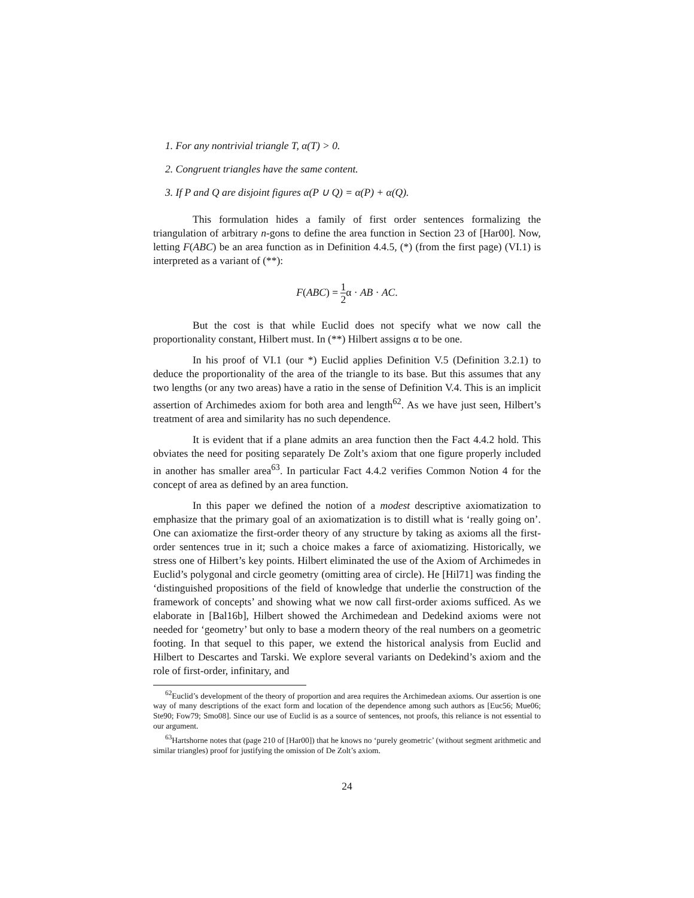1. For any nontrivial triangle T, α(T) > 0.
2. Congruent triangles have the same content.
3. If P and Q are disjoint figures α(P ∪ Q) = α(P) + α(Q).
This formulation hides a family of first order sentences formalizing the triangulation of arbitrary n-gons to define the area function in Section 23 of [Har00]. Now, letting F(ABC) be an area function as in Definition 4.4.5, (*) (from the first page) (VI.1) is interpreted as a variant of (**):
F(ABC) = 1 2α · AB · AC.
But the cost is that while Euclid does not specify what we now call the proportionality constant, Hilbert must. In (**) Hilbert assigns α to be one.
In his proof of VI.1 (our *) Euclid applies Definition V.5 (Definition 3.2.1) to deduce the proportionality of the area of the triangle to its base. But this assumes that any two lengths (or any two areas) have a ratio in the sense of Definition V.4. This is an implicit assertion of Archimedes axiom for both area and length<sup>62</sup>. As we have just seen, Hilbert’s treatment of area and similarity has no such dependence.
It is evident that if a plane admits an area function then the Fact 4.4.2 hold. This obviates the need for positing separately De Zolt’s axiom that one figure properly included in another has smaller area<sup>63</sup>. In particular Fact 4.4.2 verifies Common Notion 4 for the concept of area as defined by an area function.
In this paper we defined the notion of a modest descriptive axiomatization to emphasize that the primary goal of an axiomatization is to distill what is ‘really going on’. One can axiomatize the first-order theory of any structure by taking as axioms all the first-order sentences true in it; such a choice makes a farce of axiomatizing. Historically, we stress one of Hilbert’s key points. Hilbert eliminated the use of the Axiom of Archimedes in Euclid’s polygonal and circle geometry (omitting area of circle). He [Hil71] was finding the ‘distinguished propositions of the field of knowledge that underlie the construction of the framework of concepts’ and showing what we now call first-order axioms sufficed. As we elaborate in [Bal16b], Hilbert showed the Archimedean and Dedekind axioms were not needed for ‘geometry’ but only to base a modern theory of the real numbers on a geometric footing. In that sequel to this paper, we extend the historical analysis from Euclid and Hilbert to Descartes and Tarski. We explore several variants on Dedekind’s axiom and the role of first-order, infinitary, and
<sup>62</sup> Euclid’s development of the theory of proportion and area requires the Archimedean axioms. Our assertion is one way of many descriptions of the exact form and location of the dependence among such authors as [Euc56; Mue06; Ste90; Fow79; Smo08]. Since our use of Euclid is as a source of sentences, not proofs, this reliance is not essential to our argument.
<sup>63</sup> Hartshorne notes that (page 210 of [Har00]) that he knows no ‘purely geometric’ (without segment arithmetic and similar triangles) proof for justifying the omission of De Zolt’s axiom.
24